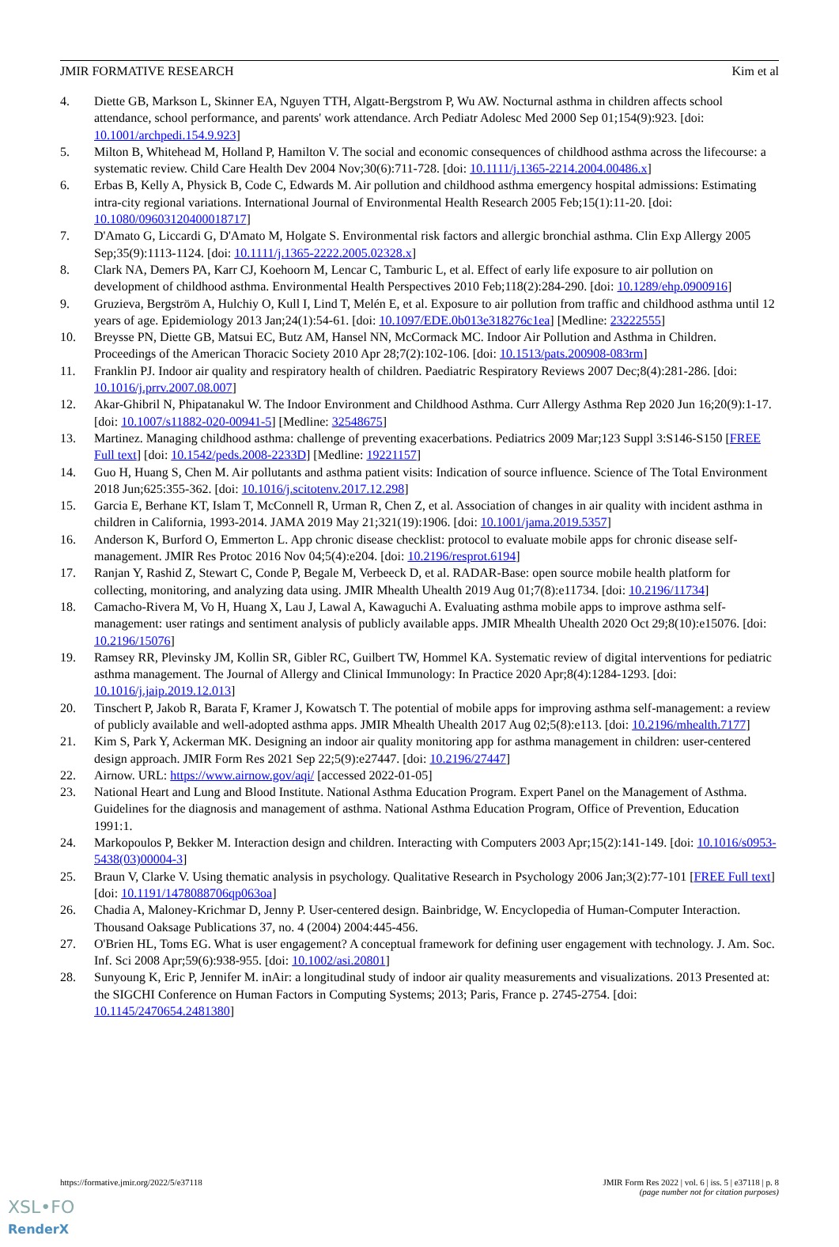JMIR FORMATIVE RESEARCH Kim et al
4. Diette GB, Markson L, Skinner EA, Nguyen TTH, Algatt-Bergstrom P, Wu AW. Nocturnal asthma in children affects school attendance, school performance, and parents' work attendance. Arch Pediatr Adolesc Med 2000 Sep 01;154(9):923. [doi: 10.1001/archpedi.154.9.923]
5. Milton B, Whitehead M, Holland P, Hamilton V. The social and economic consequences of childhood asthma across the lifecourse: a systematic review. Child Care Health Dev 2004 Nov;30(6):711-728. [doi: 10.1111/j.1365-2214.2004.00486.x]
6. Erbas B, Kelly A, Physick B, Code C, Edwards M. Air pollution and childhood asthma emergency hospital admissions: Estimating intra-city regional variations. International Journal of Environmental Health Research 2005 Feb;15(1):11-20. [doi: 10.1080/09603120400018717]
7. D'Amato G, Liccardi G, D'Amato M, Holgate S. Environmental risk factors and allergic bronchial asthma. Clin Exp Allergy 2005 Sep;35(9):1113-1124. [doi: 10.1111/j.1365-2222.2005.02328.x]
8. Clark NA, Demers PA, Karr CJ, Koehoorn M, Lencar C, Tamburic L, et al. Effect of early life exposure to air pollution on development of childhood asthma. Environmental Health Perspectives 2010 Feb;118(2):284-290. [doi: 10.1289/ehp.0900916]
9. Gruzieva, Bergström A, Hulchiy O, Kull I, Lind T, Melén E, et al. Exposure to air pollution from traffic and childhood asthma until 12 years of age. Epidemiology 2013 Jan;24(1):54-61. [doi: 10.1097/EDE.0b013e318276c1ea] [Medline: 23222555]
10. Breysse PN, Diette GB, Matsui EC, Butz AM, Hansel NN, McCormack MC. Indoor Air Pollution and Asthma in Children. Proceedings of the American Thoracic Society 2010 Apr 28;7(2):102-106. [doi: 10.1513/pats.200908-083rm]
11. Franklin PJ. Indoor air quality and respiratory health of children. Paediatric Respiratory Reviews 2007 Dec;8(4):281-286. [doi: 10.1016/j.prrv.2007.08.007]
12. Akar-Ghibril N, Phipatanakul W. The Indoor Environment and Childhood Asthma. Curr Allergy Asthma Rep 2020 Jun 16;20(9):1-17. [doi: 10.1007/s11882-020-00941-5] [Medline: 32548675]
13. Martinez. Managing childhood asthma: challenge of preventing exacerbations. Pediatrics 2009 Mar;123 Suppl 3:S146-S150 [FREE Full text] [doi: 10.1542/peds.2008-2233D] [Medline: 19221157]
14. Guo H, Huang S, Chen M. Air pollutants and asthma patient visits: Indication of source influence. Science of The Total Environment 2018 Jun;625:355-362. [doi: 10.1016/j.scitotenv.2017.12.298]
15. Garcia E, Berhane KT, Islam T, McConnell R, Urman R, Chen Z, et al. Association of changes in air quality with incident asthma in children in California, 1993-2014. JAMA 2019 May 21;321(19):1906. [doi: 10.1001/jama.2019.5357]
16. Anderson K, Burford O, Emmerton L. App chronic disease checklist: protocol to evaluate mobile apps for chronic disease self-management. JMIR Res Protoc 2016 Nov 04;5(4):e204. [doi: 10.2196/resprot.6194]
17. Ranjan Y, Rashid Z, Stewart C, Conde P, Begale M, Verbeeck D, et al. RADAR-Base: open source mobile health platform for collecting, monitoring, and analyzing data using. JMIR Mhealth Uhealth 2019 Aug 01;7(8):e11734. [doi: 10.2196/11734]
18. Camacho-Rivera M, Vo H, Huang X, Lau J, Lawal A, Kawaguchi A. Evaluating asthma mobile apps to improve asthma self-management: user ratings and sentiment analysis of publicly available apps. JMIR Mhealth Uhealth 2020 Oct 29;8(10):e15076. [doi: 10.2196/15076]
19. Ramsey RR, Plevinsky JM, Kollin SR, Gibler RC, Guilbert TW, Hommel KA. Systematic review of digital interventions for pediatric asthma management. The Journal of Allergy and Clinical Immunology: In Practice 2020 Apr;8(4):1284-1293. [doi: 10.1016/j.jaip.2019.12.013]
20. Tinschert P, Jakob R, Barata F, Kramer J, Kowatsch T. The potential of mobile apps for improving asthma self-management: a review of publicly available and well-adopted asthma apps. JMIR Mhealth Uhealth 2017 Aug 02;5(8):e113. [doi: 10.2196/mhealth.7177]
21. Kim S, Park Y, Ackerman MK. Designing an indoor air quality monitoring app for asthma management in children: user-centered design approach. JMIR Form Res 2021 Sep 22;5(9):e27447. [doi: 10.2196/27447]
22. Airnow. URL: https://www.airnow.gov/aqi/ [accessed 2022-01-05]
23. National Heart and Lung and Blood Institute. National Asthma Education Program. Expert Panel on the Management of Asthma. Guidelines for the diagnosis and management of asthma. National Asthma Education Program, Office of Prevention, Education 1991:1.
24. Markopoulos P, Bekker M. Interaction design and children. Interacting with Computers 2003 Apr;15(2):141-149. [doi: 10.1016/s0953-5438(03)00004-3]
25. Braun V, Clarke V. Using thematic analysis in psychology. Qualitative Research in Psychology 2006 Jan;3(2):77-101 [FREE Full text] [doi: 10.1191/1478088706qp063oa]
26. Chadia A, Maloney-Krichmar D, Jenny P. User-centered design. Bainbridge, W. Encyclopedia of Human-Computer Interaction. Thousand Oaksage Publications 37, no. 4 (2004) 2004:445-456.
27. O'Brien HL, Toms EG. What is user engagement? A conceptual framework for defining user engagement with technology. J. Am. Soc. Inf. Sci 2008 Apr;59(6):938-955. [doi: 10.1002/asi.20801]
28. Sunyoung K, Eric P, Jennifer M. inAir: a longitudinal study of indoor air quality measurements and visualizations. 2013 Presented at: the SIGCHI Conference on Human Factors in Computing Systems; 2013; Paris, France p. 2745-2754. [doi: 10.1145/2470654.2481380]
https://formative.jmir.org/2022/5/e37118 JMIR Form Res 2022 | vol. 6 | iss. 5 | e37118 | p. 8
(page number not for citation purposes)
XSL•FO
RenderX